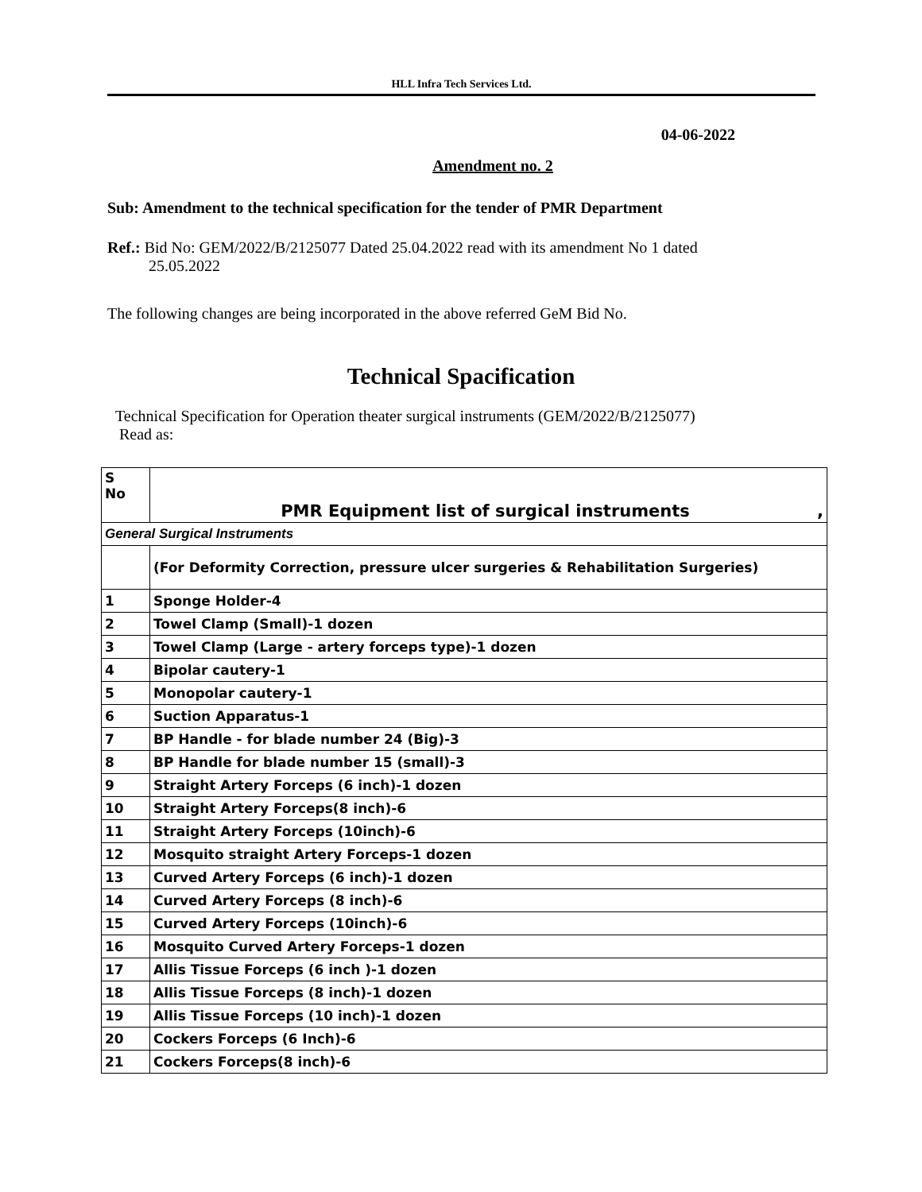HLL Infra Tech Services Ltd.
04-06-2022
Amendment no. 2
Sub: Amendment to the technical specification for the tender of PMR Department
Ref.: Bid No: GEM/2022/B/2125077 Dated 25.04.2022 read with its amendment No 1 dated
25.05.2022
The following changes are being incorporated in the above referred GeM Bid No.
Technical Spacification
Technical Spe­cification for Operation theater surgical instruments (GEM/2022/B/2125077)
Read as:
| S No | PMR Equipment list of surgical instruments , |
| General Surgical Instruments | |
| | (For Deformity Correction, pressure ulcer surgeries & Rehabilitation Surgeries) |
| 1 | Sponge Holder-4 |
| 2 | Towel Clamp (Small)-1 dozen |
| 3 | Towel Clamp (Large - artery forceps type)-1 dozen |
| 4 | Bipolar cautery-1 |
| 5 | Monopolar cautery-1 |
| 6 | Suction Apparatus-1 |
| 7 | BP Handle - for blade number 24 (Big)-3 |
| 8 | BP Handle for blade number 15 (small)-3 |
| 9 | Straight Artery Forceps (6 inch)-1 dozen |
| 10 | Straight Artery Forceps(8 inch)-6 |
| 11 | Straight Artery Forceps (10inch)-6 |
| 12 | Mosquito straight Artery Forceps-1 dozen |
| 13 | Curved Artery Forceps (6 inch)-1 dozen |
| 14 | Curved Artery Forceps (8 inch)-6 |
| 15 | Curved Artery Forceps (10inch)-6 |
| 16 | Mosquito Curved Artery Forceps-1 dozen |
| 17 | Allis Tissue Forceps (6 inch )-1 dozen |
| 18 | Allis Tissue Forceps (8 inch)-1 dozen |
| 19 | Allis Tissue Forceps (10 inch)-1 dozen |
| 20 | Cockers Forceps (6 Inch)-6 |
| 21 | Cockers Forceps(8 inch)-6 |